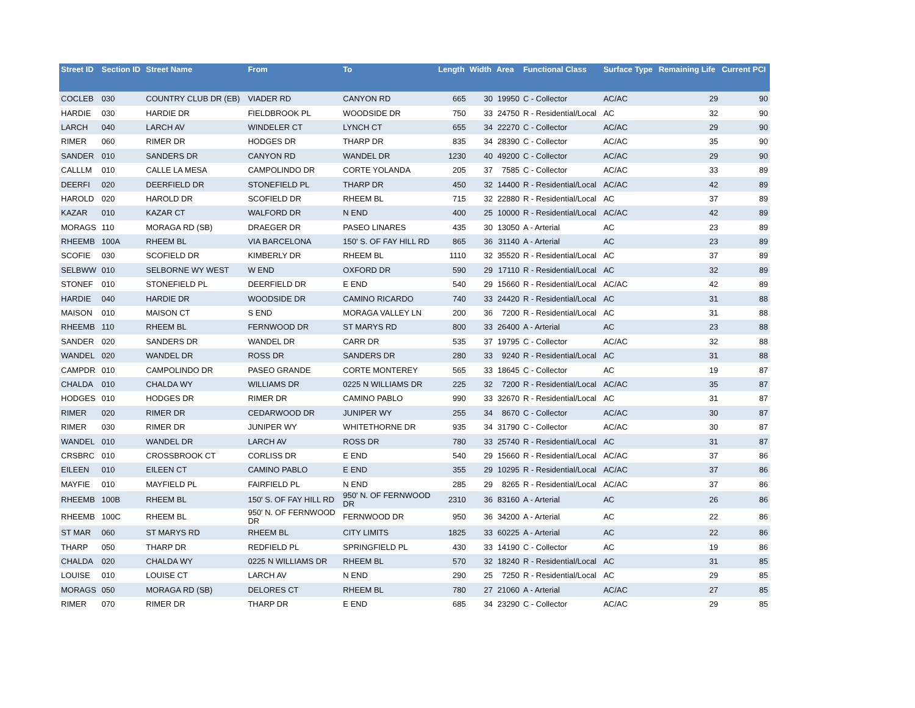| Street ID | Section ID | Street Name | From | To | Length | Width | Area | Functional Class | Surface Type | Remaining Life | Current PCI |
| --- | --- | --- | --- | --- | --- | --- | --- | --- | --- | --- | --- |
| COCLEB | 030 | COUNTRY CLUB DR (EB) | VIADER RD | CANYON RD | 665 | 30 | 19950 | C - Collector | AC/AC | 29 | 90 |
| HARDIE | 030 | HARDIE DR | FIELDBROOK PL | WOODSIDE DR | 750 | 33 | 24750 | R - Residential/Local | AC | 32 | 90 |
| LARCH | 040 | LARCH AV | WINDELER CT | LYNCH CT | 655 | 34 | 22270 | C - Collector | AC/AC | 29 | 90 |
| RIMER | 060 | RIMER DR | HODGES DR | THARP DR | 835 | 34 | 28390 | C - Collector | AC/AC | 35 | 90 |
| SANDER | 010 | SANDERS DR | CANYON RD | WANDEL DR | 1230 | 40 | 49200 | C - Collector | AC/AC | 29 | 90 |
| CALLLM | 010 | CALLE LA MESA | CAMPOLINDO DR | CORTE YOLANDA | 205 | 37 | 7585 | C - Collector | AC/AC | 33 | 89 |
| DEERFI | 020 | DEERFIELD DR | STONEFIELD PL | THARP DR | 450 | 32 | 14400 | R - Residential/Local | AC/AC | 42 | 89 |
| HAROLD | 020 | HAROLD DR | SCOFIELD DR | RHEEM BL | 715 | 32 | 22880 | R - Residential/Local | AC | 37 | 89 |
| KAZAR | 010 | KAZAR CT | WALFORD DR | N END | 400 | 25 | 10000 | R - Residential/Local | AC/AC | 42 | 89 |
| MORAGS | 110 | MORAGA RD (SB) | DRAEGER DR | PASEO LINARES | 435 | 30 | 13050 | A - Arterial | AC | 23 | 89 |
| RHEEMB | 100A | RHEEM BL | VIA BARCELONA | 150' S. OF FAY HILL RD | 865 | 36 | 31140 | A - Arterial | AC | 23 | 89 |
| SCOFIE | 030 | SCOFIELD DR | KIMBERLY DR | RHEEM BL | 1110 | 32 | 35520 | R - Residential/Local | AC | 37 | 89 |
| SELBWW | 010 | SELBORNE WY WEST | W END | OXFORD DR | 590 | 29 | 17110 | R - Residential/Local | AC | 32 | 89 |
| STONEF | 010 | STONEFIELD PL | DEERFIELD DR | E END | 540 | 29 | 15660 | R - Residential/Local | AC/AC | 42 | 89 |
| HARDIE | 040 | HARDIE DR | WOODSIDE DR | CAMINO RICARDO | 740 | 33 | 24420 | R - Residential/Local | AC | 31 | 88 |
| MAISON | 010 | MAISON CT | S END | MORAGA VALLEY LN | 200 | 36 | 7200 | R - Residential/Local | AC | 31 | 88 |
| RHEEMB | 110 | RHEEM BL | FERNWOOD DR | ST MARYS RD | 800 | 33 | 26400 | A - Arterial | AC | 23 | 88 |
| SANDER | 020 | SANDERS DR | WANDEL DR | CARR DR | 535 | 37 | 19795 | C - Collector | AC/AC | 32 | 88 |
| WANDEL | 020 | WANDEL DR | ROSS DR | SANDERS DR | 280 | 33 | 9240 | R - Residential/Local | AC | 31 | 88 |
| CAMPDR | 010 | CAMPOLINDO DR | PASEO GRANDE | CORTE MONTEREY | 565 | 33 | 18645 | C - Collector | AC | 19 | 87 |
| CHALDA | 010 | CHALDA WY | WILLIAMS DR | 0225 N WILLIAMS DR | 225 | 32 | 7200 | R - Residential/Local | AC/AC | 35 | 87 |
| HODGES | 010 | HODGES DR | RIMER DR | CAMINO PABLO | 990 | 33 | 32670 | R - Residential/Local | AC | 31 | 87 |
| RIMER | 020 | RIMER DR | CEDARWOOD DR | JUNIPER WY | 255 | 34 | 8670 | C - Collector | AC/AC | 30 | 87 |
| RIMER | 030 | RIMER DR | JUNIPER WY | WHITETHORNE DR | 935 | 34 | 31790 | C - Collector | AC/AC | 30 | 87 |
| WANDEL | 010 | WANDEL DR | LARCH AV | ROSS DR | 780 | 33 | 25740 | R - Residential/Local | AC | 31 | 87 |
| CRSBRC | 010 | CROSSBROOK CT | CORLISS DR | E END | 540 | 29 | 15660 | R - Residential/Local | AC/AC | 37 | 86 |
| EILEEN | 010 | EILEEN CT | CAMINO PABLO | E END | 355 | 29 | 10295 | R - Residential/Local | AC/AC | 37 | 86 |
| MAYFIE | 010 | MAYFIELD PL | FAIRFIELD PL | N END | 285 | 29 | 8265 | R - Residential/Local | AC/AC | 37 | 86 |
| RHEEMB | 100B | RHEEM BL | 150' S. OF FAY HILL RD | 950' N. OF FERNWOOD DR | 2310 | 36 | 83160 | A - Arterial | AC | 26 | 86 |
| RHEEMB | 100C | RHEEM BL | 950' N. OF FERNWOOD DR | FERNWOOD DR | 950 | 36 | 34200 | A - Arterial | AC | 22 | 86 |
| ST MAR | 060 | ST MARYS RD | RHEEM BL | CITY LIMITS | 1825 | 33 | 60225 | A - Arterial | AC | 22 | 86 |
| THARP | 050 | THARP DR | REDFIELD PL | SPRINGFIELD PL | 430 | 33 | 14190 | C - Collector | AC | 19 | 86 |
| CHALDA | 020 | CHALDA WY | 0225 N WILLIAMS DR | RHEEM BL | 570 | 32 | 18240 | R - Residential/Local | AC | 31 | 85 |
| LOUISE | 010 | LOUISE CT | LARCH AV | N END | 290 | 25 | 7250 | R - Residential/Local | AC | 29 | 85 |
| MORAGS | 050 | MORAGA RD (SB) | DELORES CT | RHEEM BL | 780 | 27 | 21060 | A - Arterial | AC/AC | 27 | 85 |
| RIMER | 070 | RIMER DR | THARP DR | E END | 685 | 34 | 23290 | C - Collector | AC/AC | 29 | 85 |